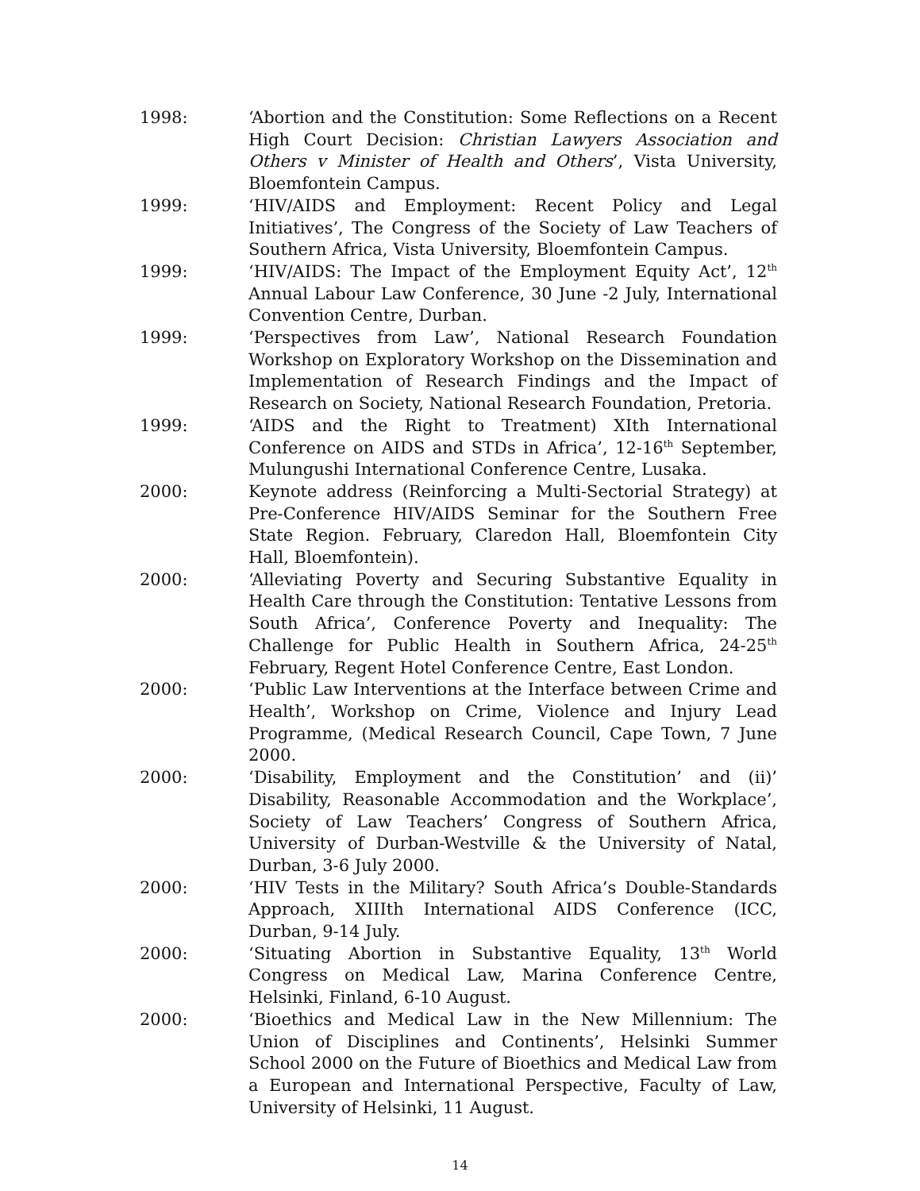1998: ‘Abortion and the Constitution: Some Reflections on a Recent High Court Decision: Christian Lawyers Association and Others v Minister of Health and Others’, Vista University, Bloemfontein Campus.
1999: ‘HIV/AIDS and Employment: Recent Policy and Legal Initiatives’, The Congress of the Society of Law Teachers of Southern Africa, Vista University, Bloemfontein Campus.
1999: ‘HIV/AIDS: The Impact of the Employment Equity Act’, 12<sup>th</sup> Annual Labour Law Conference, 30 June -2 July, International Convention Centre, Durban.
1999: ‘Perspectives from Law’, National Research Foundation Workshop on Exploratory Workshop on the Dissemination and Implementation of Research Findings and the Impact of Research on Society, National Research Foundation, Pretoria.
1999: ‘AIDS and the Right to Treatment) XIth International Conference on AIDS and STDs in Africa’, 12-16<sup>th</sup> September, Mulungushi International Conference Centre, Lusaka.
2000: Keynote address (Reinforcing a Multi-Sectorial Strategy) at Pre-Conference HIV/AIDS Seminar for the Southern Free State Region. February, Claredon Hall, Bloemfontein City Hall, Bloemfontein).
2000: ‘Alleviating Poverty and Securing Substantive Equality in Health Care through the Constitution: Tentative Lessons from South Africa’, Conference Poverty and Inequality: The Challenge for Public Health in Southern Africa, 24-25<sup>th</sup> February, Regent Hotel Conference Centre, East London.
2000: ‘Public Law Interventions at the Interface between Crime and Health’, Workshop on Crime, Violence and Injury Lead Programme, (Medical Research Council, Cape Town, 7 June 2000.
2000: ‘Disability, Employment and the Constitution’ and (ii)’ Disability, Reasonable Accommodation and the Workplace’, Society of Law Teachers’ Congress of Southern Africa, University of Durban-Westville & the University of Natal, Durban, 3-6 July 2000.
2000: ‘HIV Tests in the Military? South Africa’s Double-Standards Approach, XIIIth International AIDS Conference (ICC, Durban, 9-14 July.
2000: ‘Situating Abortion in Substantive Equality, 13<sup>th</sup> World Congress on Medical Law, Marina Conference Centre, Helsinki, Finland, 6-10 August.
2000: ‘Bioethics and Medical Law in the New Millennium: The Union of Disciplines and Continents’, Helsinki Summer School 2000 on the Future of Bioethics and Medical Law from a European and International Perspective, Faculty of Law, University of Helsinki, 11 August.
14